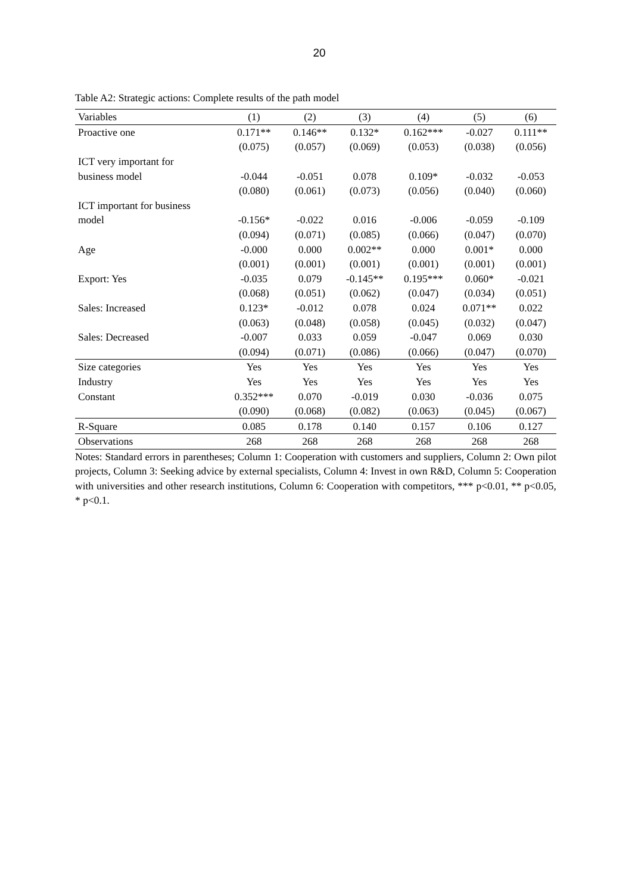20
Table A2: Strategic actions: Complete results of the path model
| Variables | (1) | (2) | (3) | (4) | (5) | (6) |
| --- | --- | --- | --- | --- | --- | --- |
| Proactive one | 0.171** | 0.146** | 0.132* | 0.162*** | -0.027 | 0.111** |
| | (0.075) | (0.057) | (0.069) | (0.053) | (0.038) | (0.056) |
| ICT very important for | | | | | | |
| business model | -0.044 | -0.051 | 0.078 | 0.109* | -0.032 | -0.053 |
| | (0.080) | (0.061) | (0.073) | (0.056) | (0.040) | (0.060) |
| ICT important for business | | | | | | |
| model | -0.156* | -0.022 | 0.016 | -0.006 | -0.059 | -0.109 |
| | (0.094) | (0.071) | (0.085) | (0.066) | (0.047) | (0.070) |
| Age | -0.000 | 0.000 | 0.002** | 0.000 | 0.001* | 0.000 |
| | (0.001) | (0.001) | (0.001) | (0.001) | (0.001) | (0.001) |
| Export: Yes | -0.035 | 0.079 | -0.145** | 0.195*** | 0.060* | -0.021 |
| | (0.068) | (0.051) | (0.062) | (0.047) | (0.034) | (0.051) |
| Sales: Increased | 0.123* | -0.012 | 0.078 | 0.024 | 0.071** | 0.022 |
| | (0.063) | (0.048) | (0.058) | (0.045) | (0.032) | (0.047) |
| Sales: Decreased | -0.007 | 0.033 | 0.059 | -0.047 | 0.069 | 0.030 |
| | (0.094) | (0.071) | (0.086) | (0.066) | (0.047) | (0.070) |
| Size categories | Yes | Yes | Yes | Yes | Yes | Yes |
| Industry | Yes | Yes | Yes | Yes | Yes | Yes |
| Constant | 0.352*** | 0.070 | -0.019 | 0.030 | -0.036 | 0.075 |
| | (0.090) | (0.068) | (0.082) | (0.063) | (0.045) | (0.067) |
| R-Square | 0.085 | 0.178 | 0.140 | 0.157 | 0.106 | 0.127 |
| Observations | 268 | 268 | 268 | 268 | 268 | 268 |
Notes: Standard errors in parentheses; Column 1: Cooperation with customers and suppliers, Column 2: Own pilot projects, Column 3: Seeking advice by external specialists, Column 4: Invest in own R&D, Column 5: Cooperation with universities and other research institutions, Column 6: Cooperation with competitors, *** p<0.01, ** p<0.05, * p<0.1.